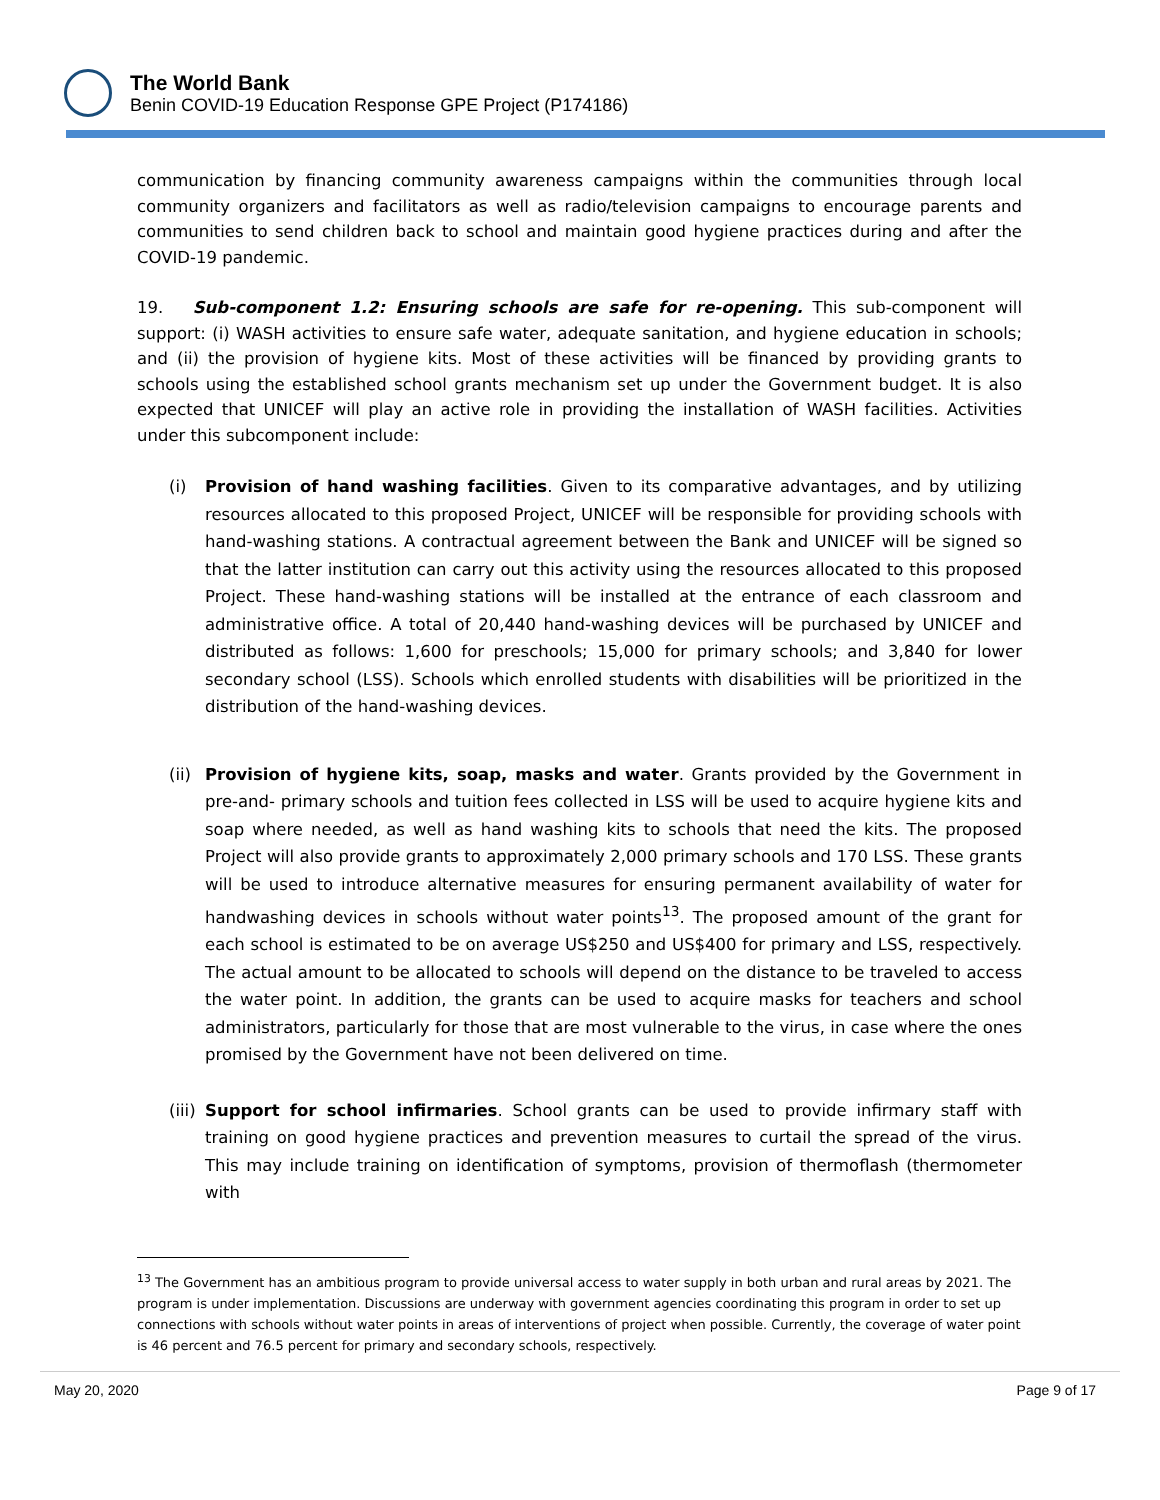The World Bank
Benin COVID-19 Education Response GPE Project (P174186)
communication by financing community awareness campaigns within the communities through local community organizers and facilitators as well as radio/television campaigns to encourage parents and communities to send children back to school and maintain good hygiene practices during and after the COVID-19 pandemic.
19. Sub-component 1.2: Ensuring schools are safe for re-opening. This sub-component will support: (i) WASH activities to ensure safe water, adequate sanitation, and hygiene education in schools; and (ii) the provision of hygiene kits. Most of these activities will be financed by providing grants to schools using the established school grants mechanism set up under the Government budget. It is also expected that UNICEF will play an active role in providing the installation of WASH facilities. Activities under this subcomponent include:
(i) Provision of hand washing facilities. Given to its comparative advantages, and by utilizing resources allocated to this proposed Project, UNICEF will be responsible for providing schools with hand-washing stations. A contractual agreement between the Bank and UNICEF will be signed so that the latter institution can carry out this activity using the resources allocated to this proposed Project. These hand-washing stations will be installed at the entrance of each classroom and administrative office. A total of 20,440 hand-washing devices will be purchased by UNICEF and distributed as follows: 1,600 for preschools; 15,000 for primary schools; and 3,840 for lower secondary school (LSS). Schools which enrolled students with disabilities will be prioritized in the distribution of the hand-washing devices.
(ii)
Provision of hygiene kits, soap, masks and water. Grants provided by the Government in pre-and- primary schools and tuition fees collected in LSS will be used to acquire hygiene kits and soap where needed, as well as hand washing kits to schools that need the kits. The proposed Project will also provide grants to approximately 2,000 primary schools and 170 LSS. These grants will be used to introduce alternative measures for ensuring permanent availability of water for handwashing devices in schools without water points<sup>13</sup>. The proposed amount of the grant for each school is estimated to be on average US$250 and US$400 for primary and LSS, respectively. The actual amount to be allocated to schools will depend on the distance to be traveled to access the water point. In addition, the grants can be used to acquire masks for teachers and school administrators, particularly for those that are most vulnerable to the virus, in case where the ones promised by the Government have not been delivered on time.
(iii)
Support for school infirmaries. School grants can be used to provide infirmary staff with training on good hygiene practices and prevention measures to curtail the spread of the virus. This may include training on identification of symptoms, provision of thermoflash (thermometer with
<sup>13</sup> The Government has an ambitious program to provide universal access to water supply in both urban and rural areas by 2021. The program is under implementation. Discussions are underway with government agencies coordinating this program in order to set up connections with schools without water points in areas of interventions of project when possible. Currently, the coverage of water point is 46 percent and 76.5 percent for primary and secondary schools, respectively.
May 20, 2020 Page 9 of 17